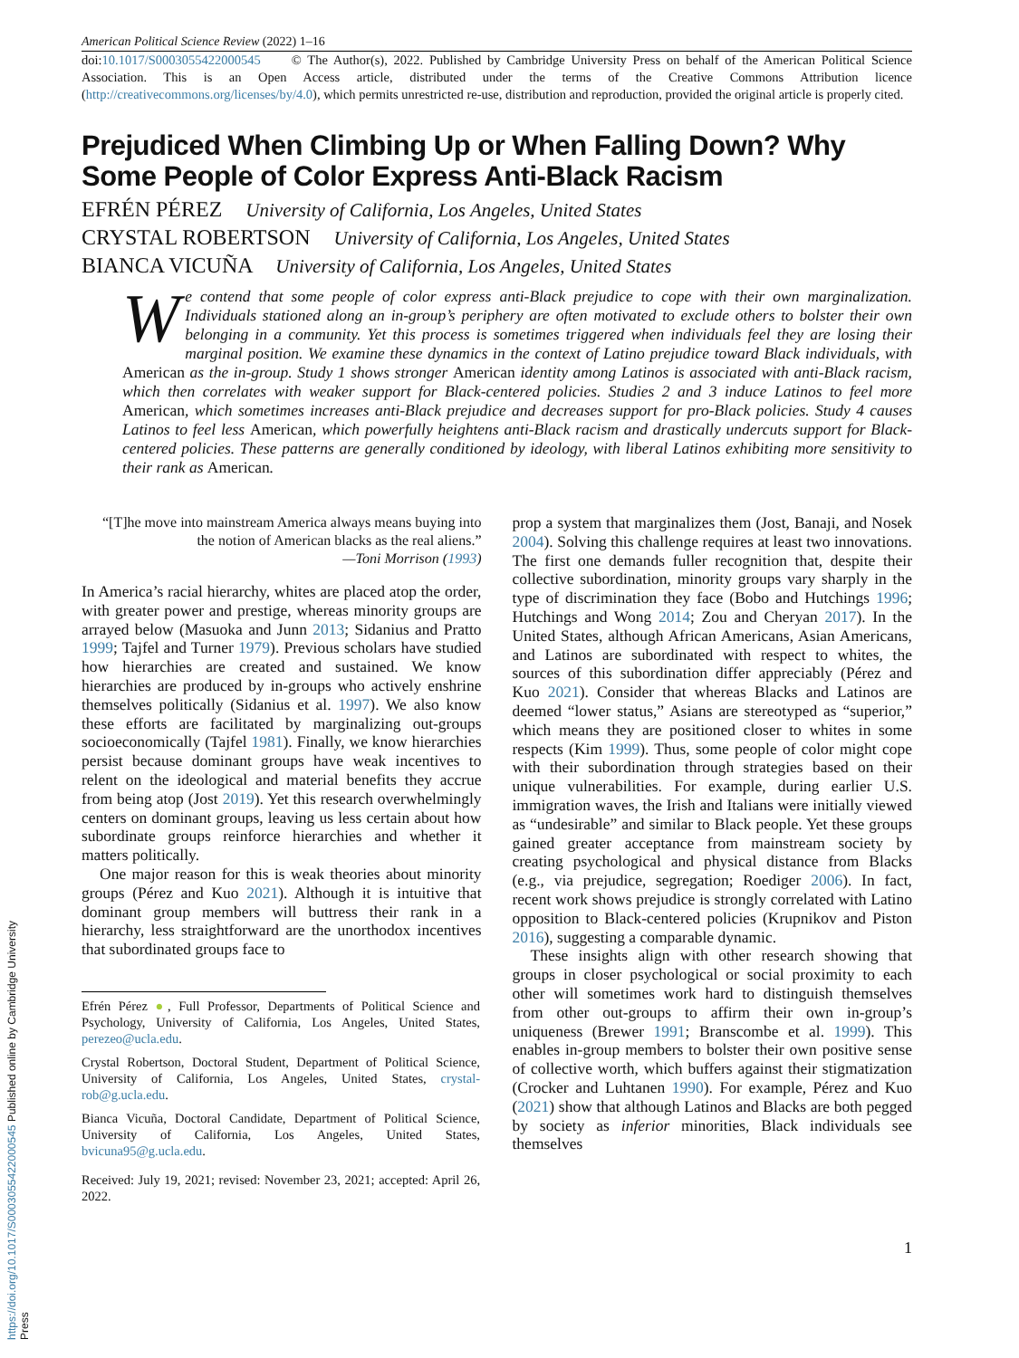American Political Science Review (2022) 1–16
doi:10.1017/S0003055422000545 © The Author(s), 2022. Published by Cambridge University Press on behalf of the American Political Science Association. This is an Open Access article, distributed under the terms of the Creative Commons Attribution licence (http://creativecommons.org/licenses/by/4.0), which permits unrestricted re-use, distribution and reproduction, provided the original article is properly cited.
Prejudiced When Climbing Up or When Falling Down? Why Some People of Color Express Anti-Black Racism
EFRÉN PÉREZ University of California, Los Angeles, United States
CRYSTAL ROBERTSON University of California, Los Angeles, United States
BIANCA VICUÑA University of California, Los Angeles, United States
We contend that some people of color express anti-Black prejudice to cope with their own marginalization. Individuals stationed along an in-group’s periphery are often motivated to exclude others to bolster their own belonging in a community. Yet this process is sometimes triggered when individuals feel they are losing their marginal position. We examine these dynamics in the context of Latino prejudice toward Black individuals, with American as the in-group. Study 1 shows stronger American identity among Latinos is associated with anti-Black racism, which then correlates with weaker support for Black-centered policies. Studies 2 and 3 induce Latinos to feel more American, which sometimes increases anti-Black prejudice and decreases support for pro-Black policies. Study 4 causes Latinos to feel less American, which powerfully heightens anti-Black racism and drastically undercuts support for Black-centered policies. These patterns are generally conditioned by ideology, with liberal Latinos exhibiting more sensitivity to their rank as American.
“[T]he move into mainstream America always means buying into the notion of American blacks as the real aliens.”
—Toni Morrison (1993)
In America’s racial hierarchy, whites are placed atop the order, with greater power and prestige, whereas minority groups are arrayed below (Masuoka and Junn 2013; Sidanius and Pratto 1999; Tajfel and Turner 1979). Previous scholars have studied how hierarchies are created and sustained. We know hierarchies are produced by in-groups who actively enshrine themselves politically (Sidanius et al. 1997). We also know these efforts are facilitated by marginalizing out-groups socioeconomically (Tajfel 1981). Finally, we know hierarchies persist because dominant groups have weak incentives to relent on the ideological and material benefits they accrue from being atop (Jost 2019). Yet this research overwhelmingly centers on dominant groups, leaving us less certain about how subordinate groups reinforce hierarchies and whether it matters politically.
One major reason for this is weak theories about minority groups (Pérez and Kuo 2021). Although it is intuitive that dominant group members will buttress their rank in a hierarchy, less straightforward are the unorthodox incentives that subordinated groups face to
Efrén Pérez ●, Full Professor, Departments of Political Science and Psychology, University of California, Los Angeles, United States, perezeo@ucla.edu.
Crystal Robertson, Doctoral Student, Department of Political Science, University of California, Los Angeles, United States, crystal-rob@g.ucla.edu.
Bianca Vicuña, Doctoral Candidate, Department of Political Science, University of California, Los Angeles, United States, bvicuna95@g.ucla.edu.
Received: July 19, 2021; revised: November 23, 2021; accepted: April 26, 2022.
prop a system that marginalizes them (Jost, Banaji, and Nosek 2004). Solving this challenge requires at least two innovations. The first one demands fuller recognition that, despite their collective subordination, minority groups vary sharply in the type of discrimination they face (Bobo and Hutchings 1996; Hutchings and Wong 2014; Zou and Cheryan 2017). In the United States, although African Americans, Asian Americans, and Latinos are subordinated with respect to whites, the sources of this subordination differ appreciably (Pérez and Kuo 2021). Consider that whereas Blacks and Latinos are deemed “lower status,” Asians are stereotyped as “superior,” which means they are positioned closer to whites in some respects (Kim 1999). Thus, some people of color might cope with their subordination through strategies based on their unique vulnerabilities. For example, during earlier U.S. immigration waves, the Irish and Italians were initially viewed as “undesirable” and similar to Black people. Yet these groups gained greater acceptance from mainstream society by creating psychological and physical distance from Blacks (e.g., via prejudice, segregation; Roediger 2006). In fact, recent work shows prejudice is strongly correlated with Latino opposition to Black-centered policies (Krupnikov and Piston 2016), suggesting a comparable dynamic.
These insights align with other research showing that groups in closer psychological or social proximity to each other will sometimes work hard to distinguish themselves from other out-groups to affirm their own in-group’s uniqueness (Brewer 1991; Branscombe et al. 1999). This enables in-group members to bolster their own positive sense of collective worth, which buffers against their stigmatization (Crocker and Luhtanen 1990). For example, Pérez and Kuo (2021) show that although Latinos and Blacks are both pegged by society as inferior minorities, Black individuals see themselves
1
https://doi.org/10.1017/S0003055422000545 Published online by Cambridge University Press